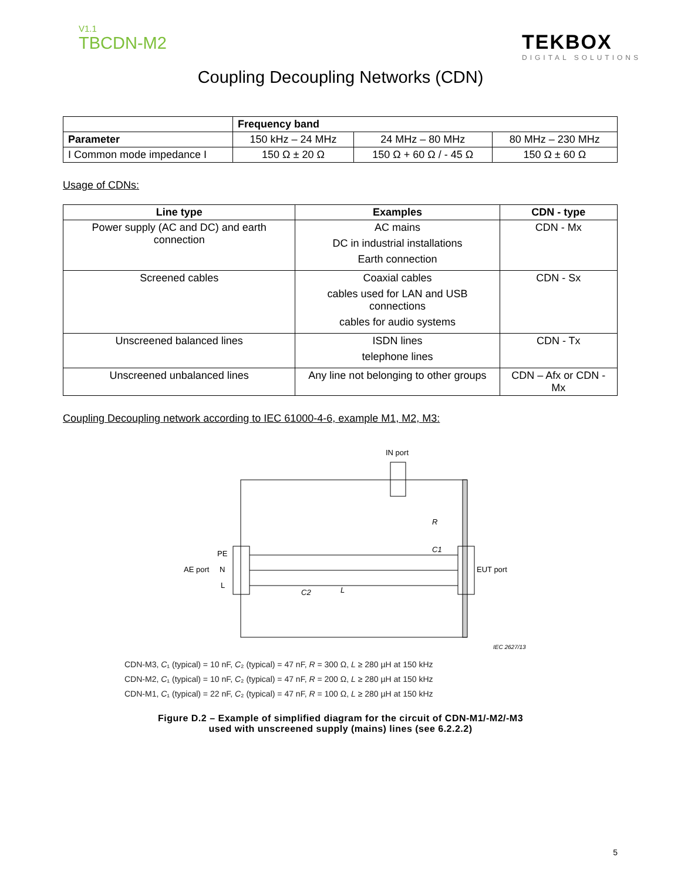V1.1
TBCDN-M2
TEKBOX
DIGITAL SOLUTIONS
Coupling Decoupling Networks (CDN)
| | Frequency band | | |
| Parameter | 150 kHz – 24 MHz | 24 MHz – 80 MHz | 80 MHz – 230 MHz |
| I Common mode impedance I | 150 Ω ± 20 Ω | 150 Ω + 60 Ω / - 45 Ω | 150 Ω ± 60 Ω |
Usage of CDNs:
| Line type | Examples | CDN - type |
| --- | --- | --- |
| Power supply (AC and DC) and earth connection | AC mains DC in industrial installations Earth connection | CDN - Mx |
| Screened cables | Coaxial cables cables used for LAN and USB connections cables for audio systems | CDN - Sx |
| Unscreened balanced lines | ISDN lines telephone lines | CDN - Tx |
| Unscreened unbalanced lines | Any line not belonging to other groups | CDN – Afx or CDN - Mx |
Coupling Decoupling network according to IEC 61000-4-6, example M1, M2, M3:
IN port
PE
AE port
N
L
EUT port
R
C1
C2
L
IEC 2627/13
CDN-M3, C₁ (typical) = 10 nF, C₂ (typical) = 47 nF, R = 300 Ω, L ≥ 280 µH at 150 kHz
CDN-M2, C₁ (typical) = 10 nF, C₂ (typical) = 47 nF, R = 200 Ω, L ≥ 280 µH at 150 kHz
CDN-M1, C₁ (typical) = 22 nF, C₂ (typical) = 47 nF, R = 100 Ω, L ≥ 280 µH at 150 kHz
Figure D.2 – Example of simplified diagram for the circuit of CDN-M1/-M2/-M3
used with unscreened supply (mains) lines (see 6.2.2.2)
5